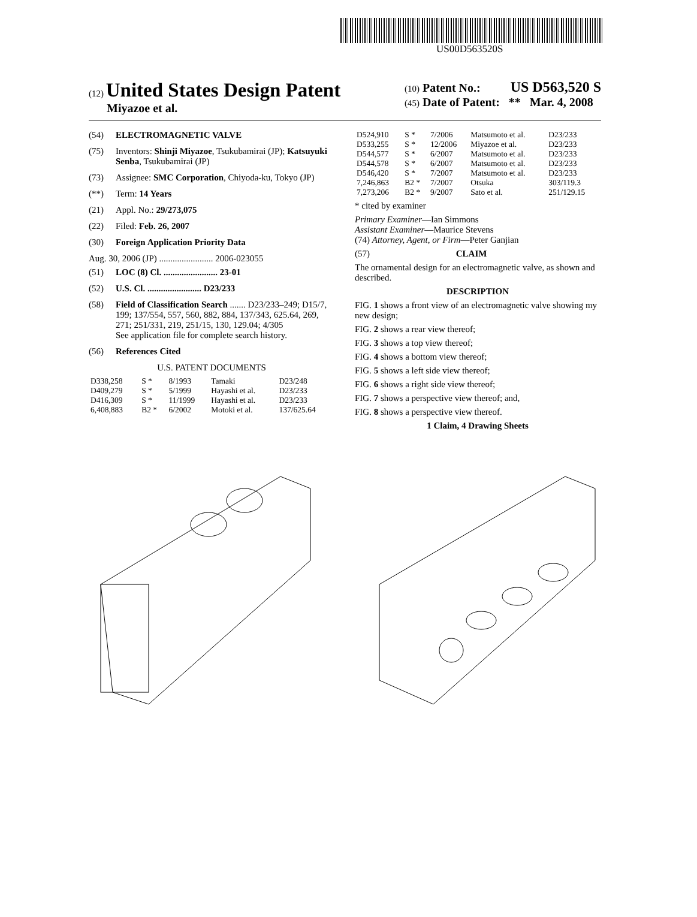US00D563520S
(12) United States Design Patent
Miyazoe et al.
(10) Patent No.: US D563,520 S
(45) Date of Patent: ** Mar. 4, 2008
(54) ELECTROMAGNETIC VALVE
(75) Inventors: Shinji Miyazoe, Tsukubamirai (JP); Katsuyuki Senba, Tsukubamirai (JP)
(73) Assignee: SMC Corporation, Chiyoda-ku, Tokyo (JP)
(**) Term: 14 Years
(21) Appl. No.: 29/273,075
(22) Filed: Feb. 26, 2007
(30) Foreign Application Priority Data
Aug. 30, 2006 (JP) ........................ 2006-023055
(51) LOC (8) Cl. ........................ 23-01
(52) U.S. Cl. ........................ D23/233
(58) Field of Classification Search ....... D23/233–249; D15/7, 199; 137/554, 557, 560, 882, 884, 137/343, 625.64, 269, 271; 251/331, 219, 251/15, 130, 129.04; 4/305
See application file for complete search history.
(56) References Cited
U.S. PATENT DOCUMENTS
| D338,258 | S * | 8/1993 | Tamaki | D23/248 |
| D409,279 | S * | 5/1999 | Hayashi et al. | D23/233 |
| D416,309 | S * | 11/1999 | Hayashi et al. | D23/233 |
| 6,408,883 | B2 * | 6/2002 | Motoki et al. | 137/625.64 |
| D524,910 | S * | 7/2006 | Matsumoto et al. | D23/233 |
| D533,255 | S * | 12/2006 | Miyazoe et al. | D23/233 |
| D544,577 | S * | 6/2007 | Matsumoto et al. | D23/233 |
| D544,578 | S * | 6/2007 | Matsumoto et al. | D23/233 |
| D546,420 | S * | 7/2007 | Matsumoto et al. | D23/233 |
| 7,246,863 | B2 * | 7/2007 | Otsuka | 303/119.3 |
| 7,273,206 | B2 * | 9/2007 | Sato et al. | 251/129.15 |
* cited by examiner
Primary Examiner—Ian Simmons
Assistant Examiner—Maurice Stevens
(74) Attorney, Agent, or Firm—Peter Ganjian
(57) CLAIM
The ornamental design for an electromagnetic valve, as shown and described.
DESCRIPTION
FIG. 1 shows a front view of an electromagnetic valve showing my new design;
FIG. 2 shows a rear view thereof;
FIG. 3 shows a top view thereof;
FIG. 4 shows a bottom view thereof;
FIG. 5 shows a left side view thereof;
FIG. 6 shows a right side view thereof;
FIG. 7 shows a perspective view thereof; and,
FIG. 8 shows a perspective view thereof.
1 Claim, 4 Drawing Sheets